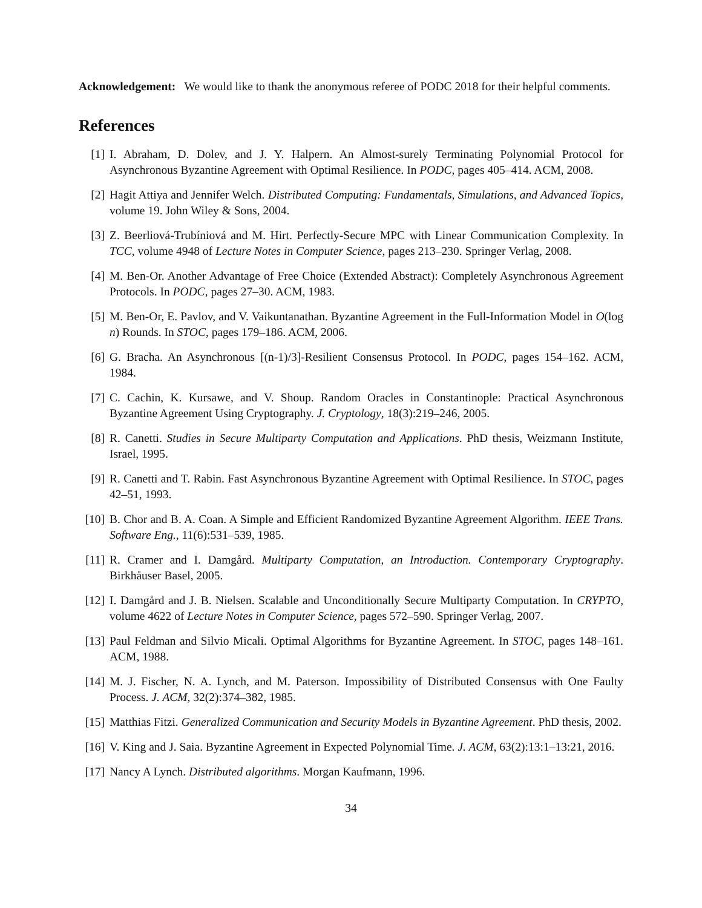Acknowledgement: We would like to thank the anonymous referee of PODC 2018 for their helpful comments.
References
[1] I. Abraham, D. Dolev, and J. Y. Halpern. An Almost-surely Terminating Polynomial Protocol for Asynchronous Byzantine Agreement with Optimal Resilience. In PODC, pages 405–414. ACM, 2008.
[2] Hagit Attiya and Jennifer Welch. Distributed Computing: Fundamentals, Simulations, and Advanced Topics, volume 19. John Wiley & Sons, 2004.
[3] Z. Beerliová-Trubíniová and M. Hirt. Perfectly-Secure MPC with Linear Communication Complexity. In TCC, volume 4948 of Lecture Notes in Computer Science, pages 213–230. Springer Verlag, 2008.
[4] M. Ben-Or. Another Advantage of Free Choice (Extended Abstract): Completely Asynchronous Agreement Protocols. In PODC, pages 27–30. ACM, 1983.
[5] M. Ben-Or, E. Pavlov, and V. Vaikuntanathan. Byzantine Agreement in the Full-Information Model in O(log n) Rounds. In STOC, pages 179–186. ACM, 2006.
[6] G. Bracha. An Asynchronous [(n-1)/3]-Resilient Consensus Protocol. In PODC, pages 154–162. ACM, 1984.
[7] C. Cachin, K. Kursawe, and V. Shoup. Random Oracles in Constantinople: Practical Asynchronous Byzantine Agreement Using Cryptography. J. Cryptology, 18(3):219–246, 2005.
[8] R. Canetti. Studies in Secure Multiparty Computation and Applications. PhD thesis, Weizmann Institute, Israel, 1995.
[9] R. Canetti and T. Rabin. Fast Asynchronous Byzantine Agreement with Optimal Resilience. In STOC, pages 42–51, 1993.
[10] B. Chor and B. A. Coan. A Simple and Efficient Randomized Byzantine Agreement Algorithm. IEEE Trans. Software Eng., 11(6):531–539, 1985.
[11] R. Cramer and I. Damgård. Multiparty Computation, an Introduction. Contemporary Cryptography. Birkhåuser Basel, 2005.
[12] I. Damgård and J. B. Nielsen. Scalable and Unconditionally Secure Multiparty Computation. In CRYPTO, volume 4622 of Lecture Notes in Computer Science, pages 572–590. Springer Verlag, 2007.
[13] Paul Feldman and Silvio Micali. Optimal Algorithms for Byzantine Agreement. In STOC, pages 148–161. ACM, 1988.
[14] M. J. Fischer, N. A. Lynch, and M. Paterson. Impossibility of Distributed Consensus with One Faulty Process. J. ACM, 32(2):374–382, 1985.
[15] Matthias Fitzi. Generalized Communication and Security Models in Byzantine Agreement. PhD thesis, 2002.
[16] V. King and J. Saia. Byzantine Agreement in Expected Polynomial Time. J. ACM, 63(2):13:1–13:21, 2016.
[17] Nancy A Lynch. Distributed algorithms. Morgan Kaufmann, 1996.
34